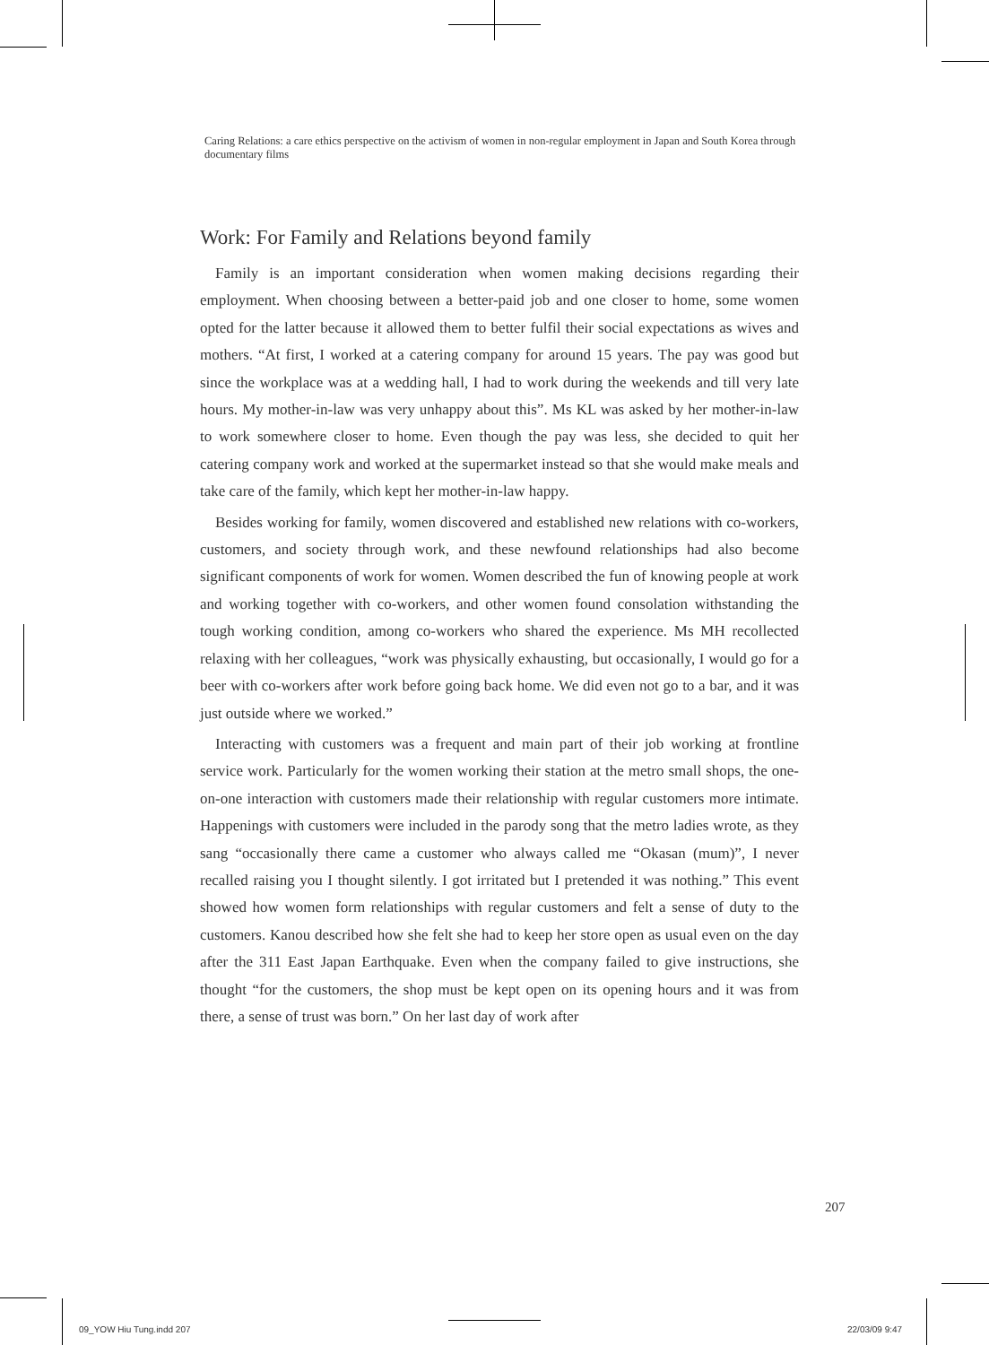Caring Relations: a care ethics perspective on the activism of women in non-regular employment in Japan and South Korea through documentary films
Work: For Family and Relations beyond family
Family is an important consideration when women making decisions regarding their employment. When choosing between a better-paid job and one closer to home, some women opted for the latter because it allowed them to better fulfil their social expectations as wives and mothers. “At first, I worked at a catering company for around 15 years. The pay was good but since the workplace was at a wedding hall, I had to work during the weekends and till very late hours. My mother-in-law was very unhappy about this”. Ms KL was asked by her mother-in-law to work somewhere closer to home. Even though the pay was less, she decided to quit her catering company work and worked at the supermarket instead so that she would make meals and take care of the family, which kept her mother-in-law happy.
Besides working for family, women discovered and established new relations with co-workers, customers, and society through work, and these newfound relationships had also become significant components of work for women. Women described the fun of knowing people at work and working together with co-workers, and other women found consolation withstanding the tough working condition, among co-workers who shared the experience. Ms MH recollected relaxing with her colleagues, “work was physically exhausting, but occasionally, I would go for a beer with co-workers after work before going back home. We did even not go to a bar, and it was just outside where we worked.”
Interacting with customers was a frequent and main part of their job working at frontline service work. Particularly for the women working their station at the metro small shops, the one-on-one interaction with customers made their relationship with regular customers more intimate. Happenings with customers were included in the parody song that the metro ladies wrote, as they sang “occasionally there came a customer who always called me “Okasan (mum)”, I never recalled raising you I thought silently. I got irritated but I pretended it was nothing.” This event showed how women form relationships with regular customers and felt a sense of duty to the customers. Kanou described how she felt she had to keep her store open as usual even on the day after the 311 East Japan Earthquake. Even when the company failed to give instructions, she thought “for the customers, the shop must be kept open on its opening hours and it was from there, a sense of trust was born.” On her last day of work after
207
09_YOW Hiu Tung.indd 207 22/03/09 9:47